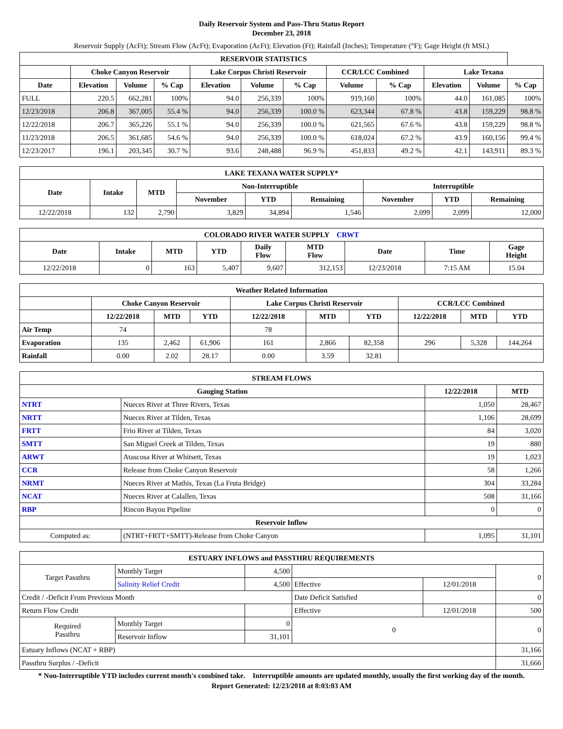Daily Reservoir System and Pass-Thru Status Report
December 23, 2018
Reservoir Supply (AcFt); Stream Flow (AcFt); Evaporation (AcFt); Elevation (Ft); Rainfall (Inches); Temperature (°F); Gage Height (ft MSL)
| RESERVOIR STATISTICS | | | | | | | | | | | |
| --- | --- | --- | --- | --- | --- | --- | --- | --- | --- | --- | --- |
| | Choke Canyon Reservoir | | | Lake Corpus Christi Reservoir | | | CCR/LCC Combined | | Lake Texana | | |
| Date | Elevation | Volume | % Cap | Elevation | Volume | % Cap | Volume | % Cap | Elevation | Volume | % Cap |
| FULL | 220.5 | 662,281 | 100% | 94.0 | 256,339 | 100% | 919,160 | 100% | 44.0 | 161,085 | 100% |
| 12/23/2018 | 206.8 | 367,005 | 55.4 % | 94.0 | 256,339 | 100.0 % | 623,344 | 67.8 % | 43.8 | 159,229 | 98.8 % |
| 12/22/2018 | 206.7 | 365,226 | 55.1 % | 94.0 | 256,339 | 100.0 % | 621,565 | 67.6 % | 43.8 | 159,229 | 98.8 % |
| 11/23/2018 | 206.5 | 361,685 | 54.6 % | 94.0 | 256,339 | 100.0 % | 618,024 | 67.2 % | 43.9 | 160,156 | 99.4 % |
| 12/23/2017 | 196.1 | 203,345 | 30.7 % | 93.6 | 248,488 | 96.9 % | 451,833 | 49.2 % | 42.1 | 143,911 | 89.3 % |
| LAKE TEXANA WATER SUPPLY* | | | | | | | | |
| --- | --- | --- | --- | --- | --- | --- | --- | --- |
| Date | Intake | MTD | Non-Interruptible | | | Interruptible | | |
| | | | November | YTD | Remaining | November | YTD | Remaining |
| 12/22/2018 | 132 | 2,790 | 3,829 | 34,894 | 1,546 | 2,099 | 2,099 | 12,000 |
| COLORADO RIVER WATER SUPPLY CRWT | | | | | | | | |
| --- | --- | --- | --- | --- | --- | --- | --- | --- |
| Date | Intake | MTD | YTD | Daily Flow | MTD Flow | Date | Time | Gage Height |
| 12/22/2018 | 0 | 163 | 5,407 | 9,607 | 312,153 | 12/23/2018 | 7:15 AM | 15.04 |
| Weather Related Information | | | | | | | | | |
| --- | --- | --- | --- | --- | --- | --- | --- | --- | --- |
| | Choke Canyon Reservoir | | | Lake Corpus Christi Reservoir | | | CCR/LCC Combined | | |
| | 12/22/2018 | MTD | YTD | 12/22/2018 | MTD | YTD | 12/22/2018 | MTD | YTD |
| Air Temp | 74 | | | 78 | | | | | |
| Evaporation | 135 | 2,462 | 61,906 | 161 | 2,866 | 82,358 | 296 | 5,328 | 144,264 |
| Rainfall | 0.00 | 2.02 | 28.17 | 0.00 | 3.59 | 32.81 | | | |
| STREAM FLOWS | | | |
| --- | --- | --- | --- |
| Gauging Station | | 12/22/2018 | MTD |
| NTRT | Nueces River at Three Rivers, Texas | 1,050 | 28,467 |
| NRTT | Nueces River at Tilden, Texas | 1,106 | 28,699 |
| FRTT | Frio River at Tilden, Texas | 84 | 3,020 |
| SMTT | San Miguel Creek at Tilden, Texas | 19 | 880 |
| ARWT | Atascosa River at Whitsett, Texas | 19 | 1,023 |
| CCR | Release from Choke Canyon Reservoir | 58 | 1,266 |
| NRMT | Nueces River at Mathis, Texas (La Fruta Bridge) | 304 | 33,284 |
| NCAT | Nueces River at Calallen, Texas | 508 | 31,166 |
| RBP | Rincon Bayou Pipeline | 0 | 0 |
| Reservoir Inflow | | | |
| Computed as: | (NTRT+FRTT+SMTT)-Release from Choke Canyon | 1,095 | 31,101 |
| ESTUARY INFLOWS and PASSTHRU REQUIREMENTS | | | | | |
| --- | --- | --- | --- | --- | --- |
| Target Passthru | Monthly Target | 4,500 | | | 0 |
| | Salinity Relief Credit | 4,500 | Effective | 12/01/2018 | |
| Credit / -Deficit From Previous Month | | | Date Deficit Satisfied | | 0 |
| Return Flow Credit | | | Effective | 12/01/2018 | 500 |
| Required Passthru | Monthly Target | 0 | 0 | | 0 |
| | Reservoir Inflow | 31,101 | | | |
| Estuary Inflows (NCAT + RBP) | | | | | 31,166 |
| Passthru Surplus / -Deficit | | | | | 31,666 |
* Non-Interruptible YTD includes current month's combined take. Interruptible amounts are updated monthly, usually the first working day of the month.
Report Generated: 12/23/2018 at 8:03:03 AM